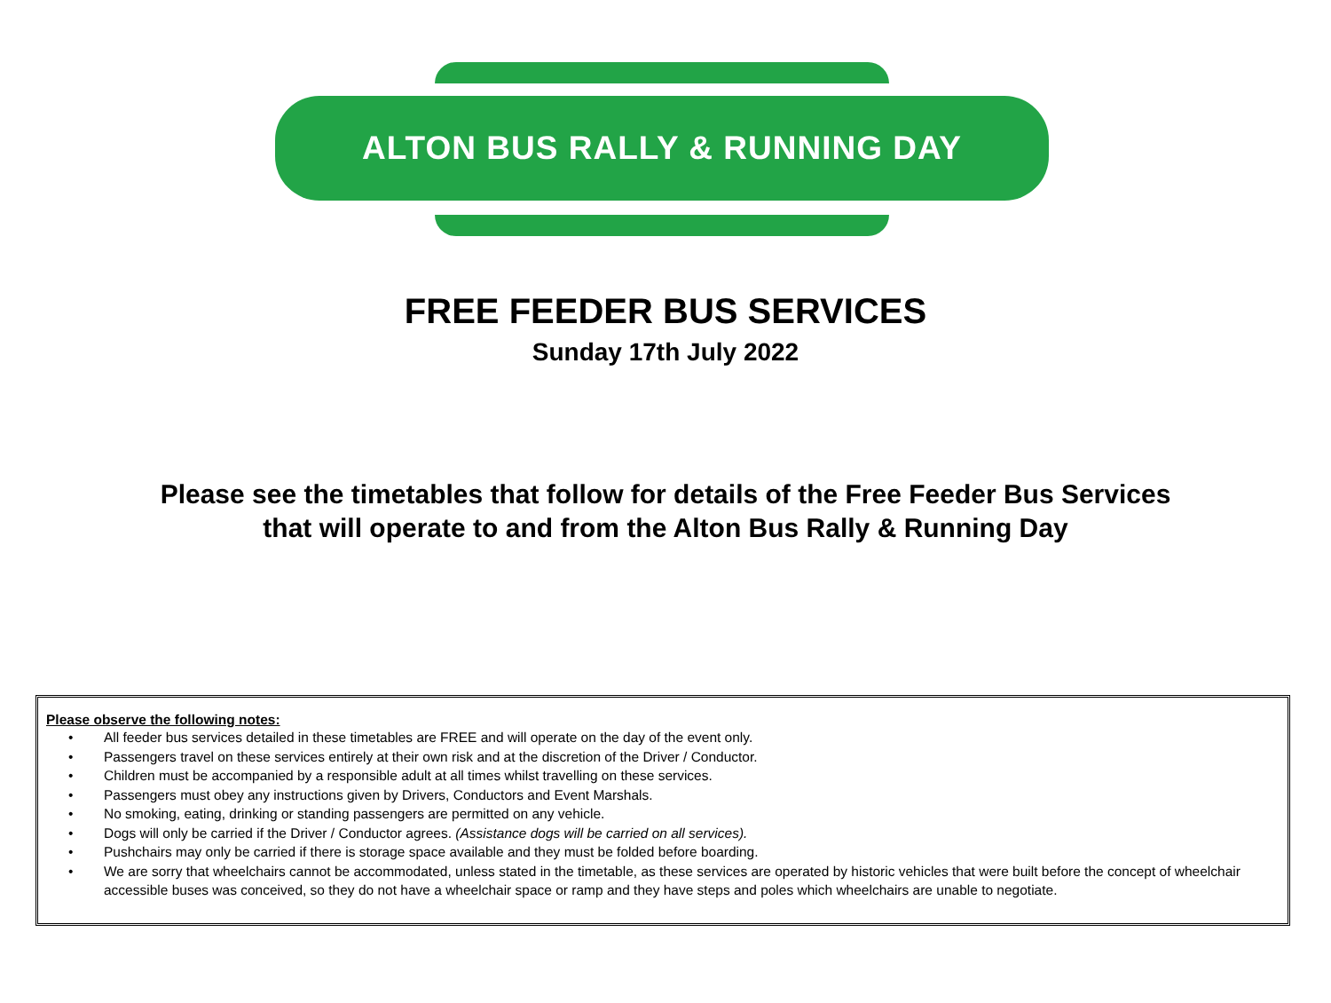ALTON BUS RALLY & RUNNING DAY
FREE FEEDER BUS SERVICES
Sunday 17th July 2022
Please see the timetables that follow for details of the Free Feeder Bus Services
that will operate to and from the Alton Bus Rally & Running Day
Please observe the following notes:
• All feeder bus services detailed in these timetables are FREE and will operate on the day of the event only.
• Passengers travel on these services entirely at their own risk and at the discretion of the Driver / Conductor.
• Children must be accompanied by a responsible adult at all times whilst travelling on these services.
• Passengers must obey any instructions given by Drivers, Conductors and Event Marshals.
• No smoking, eating, drinking or standing passengers are permitted on any vehicle.
• Dogs will only be carried if the Driver / Conductor agrees. (Assistance dogs will be carried on all services).
• Pushchairs may only be carried if there is storage space available and they must be folded before boarding.
• We are sorry that wheelchairs cannot be accommodated, unless stated in the timetable, as these services are operated by historic vehicles that were built before the concept of wheelchair accessible buses was conceived, so they do not have a wheelchair space or ramp and they have steps and poles which wheelchairs are unable to negotiate.